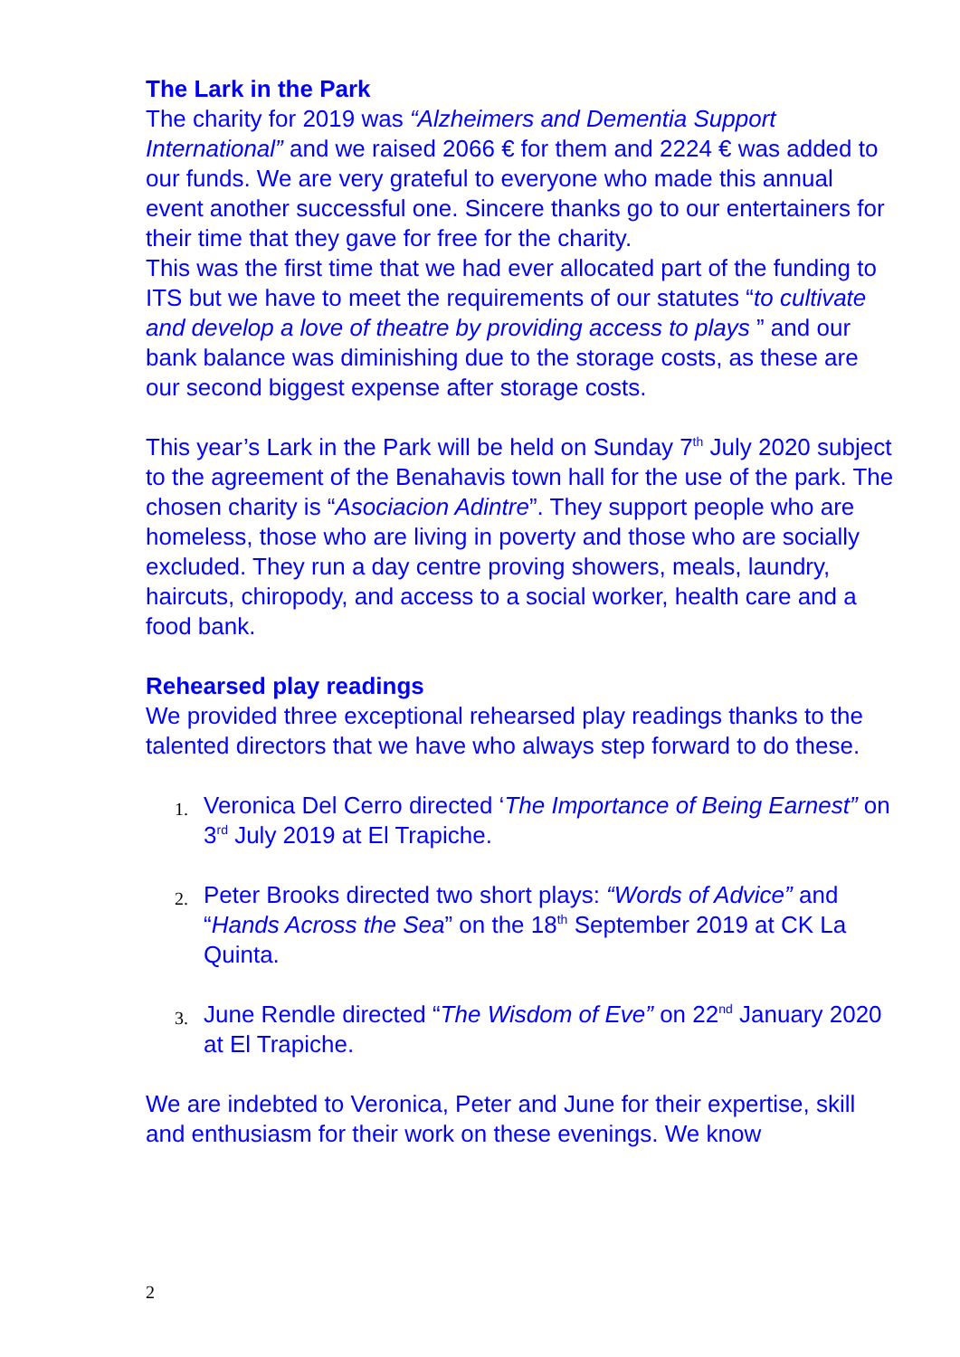The Lark in the Park
The charity for 2019 was “Alzheimers and Dementia Support International” and we raised 2066 € for them and 2224 € was added to our funds. We are very grateful to everyone who made this annual event another successful one. Sincere thanks go to our entertainers for their time that they gave for free for the charity.
This was the first time that we had ever allocated part of the funding to ITS but we have to meet the requirements of our statutes “to cultivate and develop a love of theatre by providing access to plays ” and our bank balance was diminishing due to the storage costs, as these are our second biggest expense after storage costs.
This year’s Lark in the Park will be held on Sunday 7<sup>th</sup> July 2020 subject to the agreement of the Benahavis town hall for the use of the park. The chosen charity is “Asociacion Adintre”. They support people who are homeless, those who are living in poverty and those who are socially excluded. They run a day centre proving showers, meals, laundry, haircuts, chiropody, and access to a social worker, health care and a food bank.
Rehearsed play readings
We provided three exceptional rehearsed play readings thanks to the talented directors that we have who always step forward to do these.
1. Veronica Del Cerro directed ‘The Importance of Being Earnest” on 3<sup>rd</sup> July 2019 at El Trapiche.
2. Peter Brooks directed two short plays: “Words of Advice” and “Hands Across the Sea” on the 18<sup>th</sup> September 2019 at CK La Quinta.
3. June Rendle directed “The Wisdom of Eve” on 22<sup>nd</sup> January 2020 at El Trapiche.
We are indebted to Veronica, Peter and June for their expertise, skill and enthusiasm for their work on these evenings. We know
2